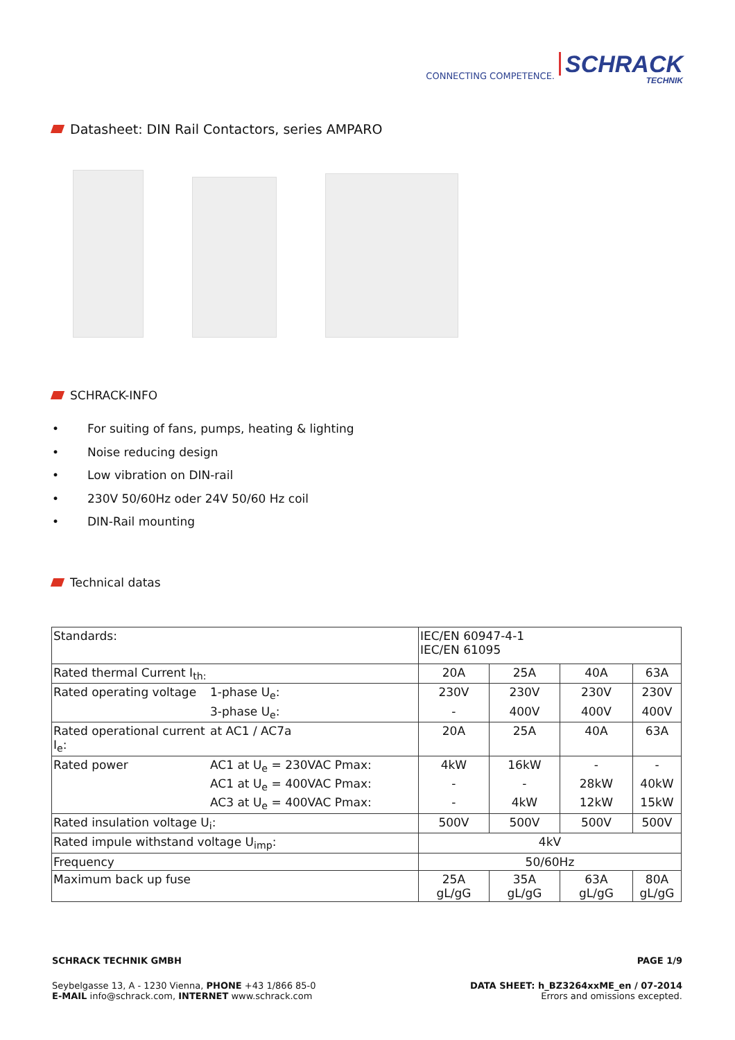CONNECTING COMPETENCE.
SCHRACK
TECHNIK
Datasheet: DIN Rail Contactors, series AMPARO
SCHRACK-INFO
• For suiting of fans, pumps, heating & lighting
• Noise reducing design
• Low vibration on DIN-rail
• 230V 50/60Hz oder 24V 50/60 Hz coil
• DIN-Rail mounting
Technical datas
| Standards: | | IEC/EN 60947-4-1 IEC/EN 61095 | | | |
| Rated thermal Current I<sub>th:</sub> | | 20A | 25A | 40A | 63A |
| Rated operating voltage | 1-phase U<sub>e</sub>: | 230V | 230V | 230V | 230V |
| | 3-phase U<sub>e</sub>: | - | 400V | 400V | 400V |
| Rated operational current I<sub>e</sub>: | at AC1 / AC7a | 20A | 25A | 40A | 63A |
| Rated power | AC1 at U<sub>e</sub> = 230VAC Pmax: | 4kW | 16kW | - | - |
| | AC1 at U<sub>e</sub> = 400VAC Pmax: | - | - | 28kW | 40kW |
| | AC3 at U<sub>e</sub> = 400VAC Pmax: | - | 4kW | 12kW | 15kW |
| Rated insulation voltage U<sub>i</sub>: | | 500V | 500V | 500V | 500V |
| Rated impule withstand voltage U<sub>imp</sub>: | | 4kV | | | |
| Frequency | | 50/60Hz | | | |
| Maximum back up fuse | | 25A gL/gG | 35A gL/gG | 63A gL/gG | 80A gL/gG |
SCHRACK TECHNIK GMBH PAGE 1/9
Seybelgasse 13, A - 1230 Vienna, PHONE +43 1/866 85-0
E-MAIL info@schrack.com, INTERNET www.schrack.com DATA SHEET: h_BZ3264xxME_en / 07-2014
Errors and omissions excepted.